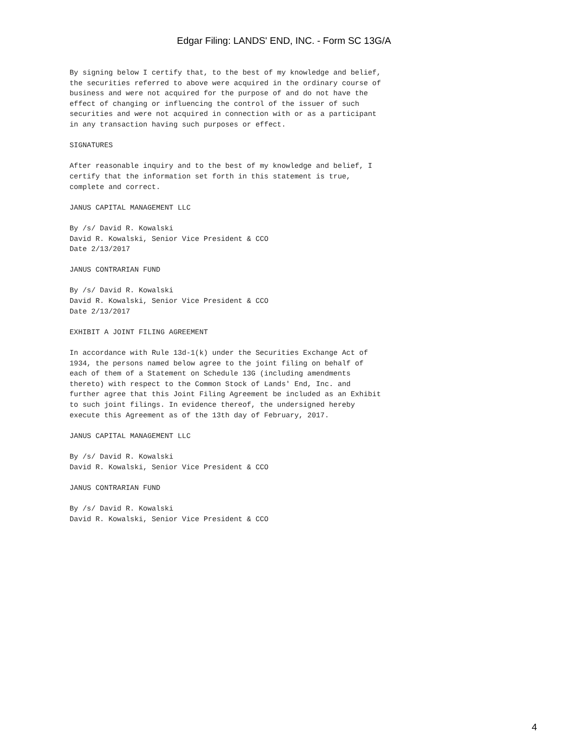Edgar Filing: LANDS' END, INC. - Form SC 13G/A
By signing below I certify that, to the best of my knowledge and belief,
the securities referred to above were acquired in the ordinary course of
business and were not acquired for the purpose of and do not have the
effect of changing or influencing the control of the issuer of such
securities and were not acquired in connection with or as a participant
in any transaction having such purposes or effect.

SIGNATURES

After reasonable inquiry and to the best of my knowledge and belief, I
certify that the information set forth in this statement is true,
complete and correct.

JANUS CAPITAL MANAGEMENT LLC

By /s/ David R. Kowalski
David R. Kowalski, Senior Vice President & CCO
Date 2/13/2017

JANUS CONTRARIAN FUND

By /s/ David R. Kowalski
David R. Kowalski, Senior Vice President & CCO
Date 2/13/2017

EXHIBIT A JOINT FILING AGREEMENT

In accordance with Rule 13d-1(k) under the Securities Exchange Act of
1934, the persons named below agree to the joint filing on behalf of
each of them of a Statement on Schedule 13G (including amendments
thereto) with respect to the Common Stock of Lands' End, Inc. and
further agree that this Joint Filing Agreement be included as an Exhibit
to such joint filings. In evidence thereof, the undersigned hereby
execute this Agreement as of the 13th day of February, 2017.

JANUS CAPITAL MANAGEMENT LLC

By /s/ David R. Kowalski
David R. Kowalski, Senior Vice President & CCO

JANUS CONTRARIAN FUND

By /s/ David R. Kowalski
David R. Kowalski, Senior Vice President & CCO
4